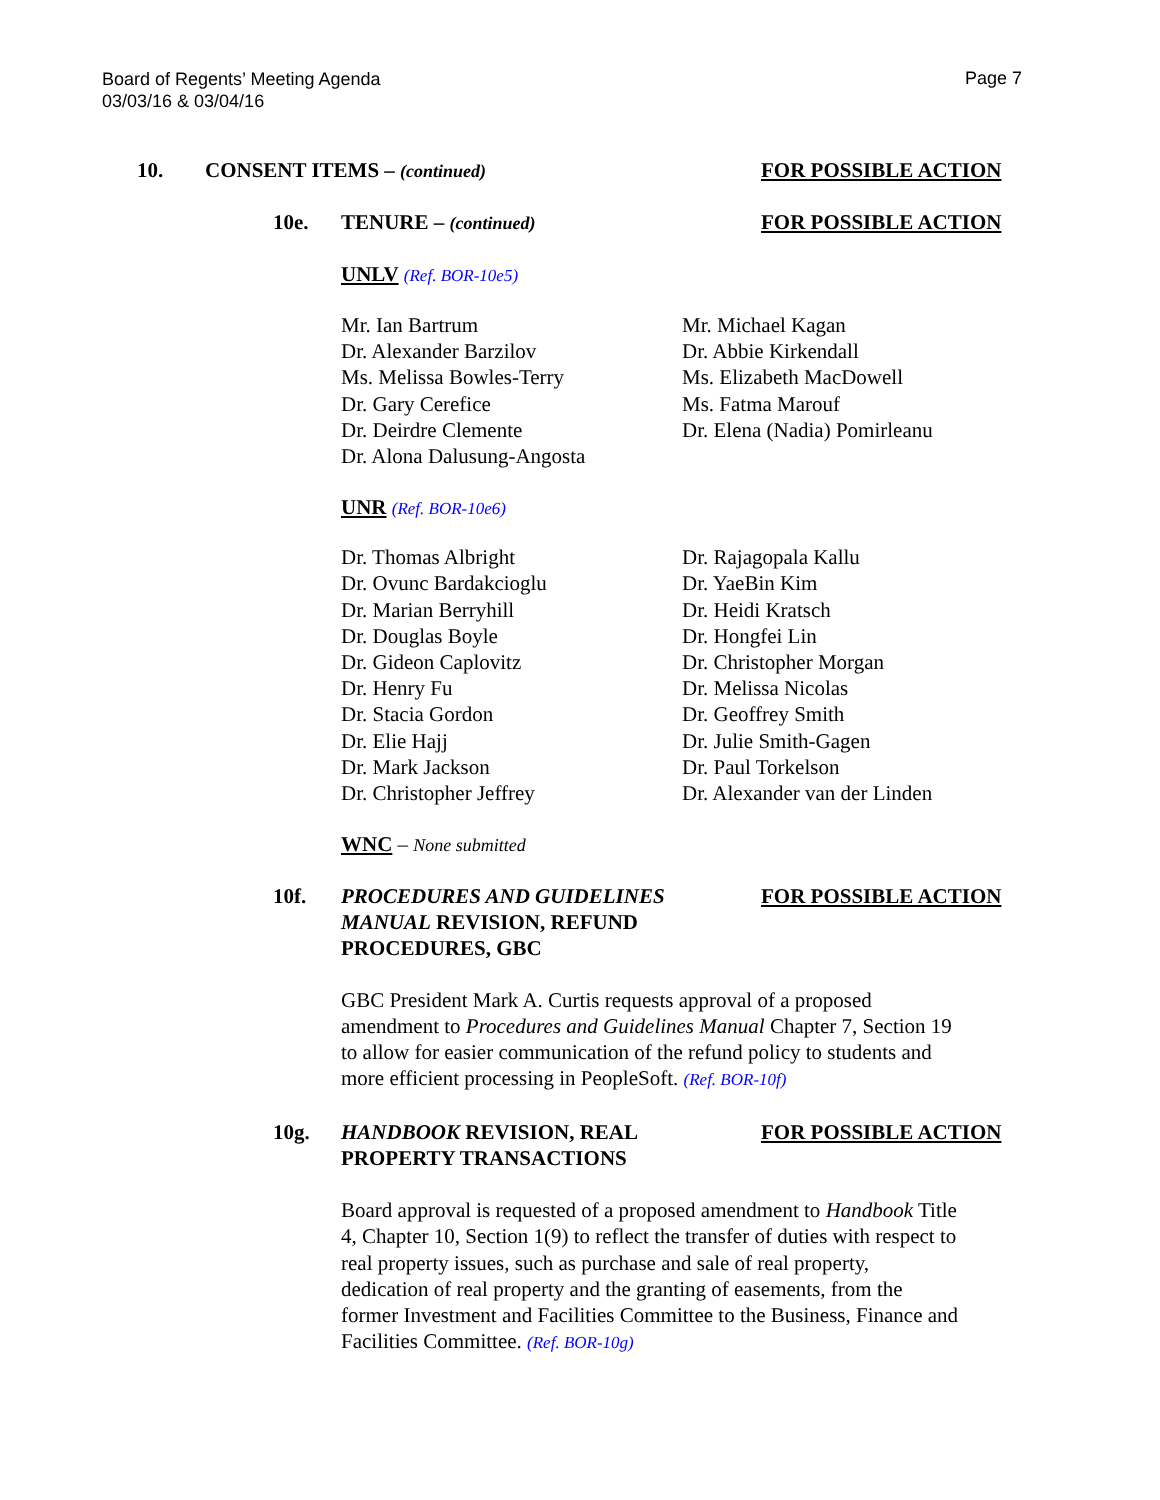Board of Regents’ Meeting Agenda
03/03/16 & 03/04/16
Page 7
10. CONSENT ITEMS – (continued) FOR POSSIBLE ACTION
10e. TENURE – (continued) FOR POSSIBLE ACTION
UNLV (Ref. BOR-10e5)
Mr. Ian Bartrum
Dr. Alexander Barzilov
Ms. Melissa Bowles-Terry
Dr. Gary Cerefice
Dr. Deirdre Clemente
Dr. Alona Dalusung-Angosta
Mr. Michael Kagan
Dr. Abbie Kirkendall
Ms. Elizabeth MacDowell
Ms. Fatma Marouf
Dr. Elena (Nadia) Pomirleanu
UNR (Ref. BOR-10e6)
Dr. Thomas Albright
Dr. Ovunc Bardakcioglu
Dr. Marian Berryhill
Dr. Douglas Boyle
Dr. Gideon Caplovitz
Dr. Henry Fu
Dr. Stacia Gordon
Dr. Elie Hajj
Dr. Mark Jackson
Dr. Christopher Jeffrey
Dr. Rajagopala Kallu
Dr. YaeBin Kim
Dr. Heidi Kratsch
Dr. Hongfei Lin
Dr. Christopher Morgan
Dr. Melissa Nicolas
Dr. Geoffrey Smith
Dr. Julie Smith-Gagen
Dr. Paul Torkelson
Dr. Alexander van der Linden
WNC – None submitted
10f. PROCEDURES AND GUIDELINES MANUAL REVISION, REFUND PROCEDURES, GBC FOR POSSIBLE ACTION
GBC President Mark A. Curtis requests approval of a proposed amendment to Procedures and Guidelines Manual Chapter 7, Section 19 to allow for easier communication of the refund policy to students and more efficient processing in PeopleSoft. (Ref. BOR-10f)
10g. HANDBOOK REVISION, REAL PROPERTY TRANSACTIONS FOR POSSIBLE ACTION
Board approval is requested of a proposed amendment to Handbook Title 4, Chapter 10, Section 1(9) to reflect the transfer of duties with respect to real property issues, such as purchase and sale of real property, dedication of real property and the granting of easements, from the former Investment and Facilities Committee to the Business, Finance and Facilities Committee. (Ref. BOR-10g)